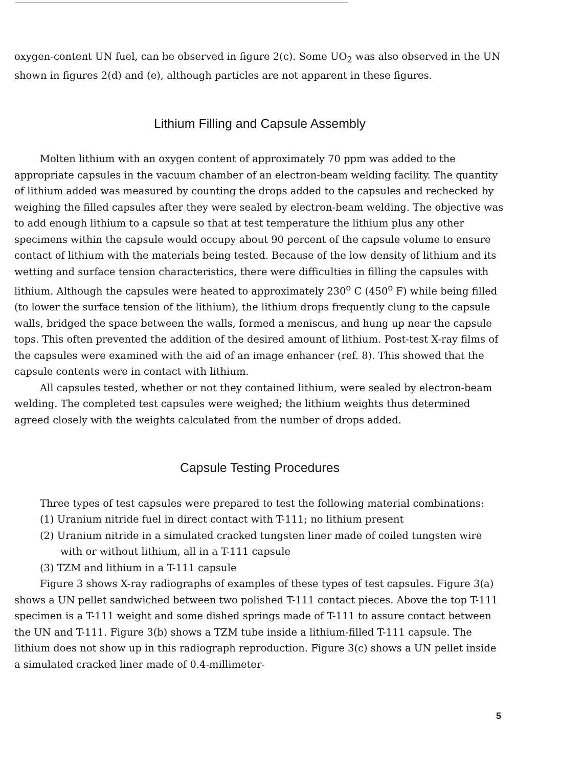oxygen-content UN fuel, can be observed in figure 2(c). Some UO<sub>2</sub> was also observed in the UN shown in figures 2(d) and (e), although particles are not apparent in these figures.
Lithium Filling and Capsule Assembly
Molten lithium with an oxygen content of approximately 70 ppm was added to the appropriate capsules in the vacuum chamber of an electron-beam welding facility. The quantity of lithium added was measured by counting the drops added to the capsules and rechecked by weighing the filled capsules after they were sealed by electron-beam welding. The objective was to add enough lithium to a capsule so that at test temperature the lithium plus any other specimens within the capsule would occupy about 90 percent of the capsule volume to ensure contact of lithium with the materials being tested. Because of the low density of lithium and its wetting and surface tension characteristics, there were difficulties in filling the capsules with lithium. Although the capsules were heated to approximately 230<sup>o</sup> C (450<sup>o</sup> F) while being filled (to lower the surface tension of the lithium), the lithium drops frequently clung to the capsule walls, bridged the space between the walls, formed a meniscus, and hung up near the capsule tops. This often prevented the addition of the desired amount of lithium. Post-test X-ray films of the capsules were examined with the aid of an image enhancer (ref. 8). This showed that the capsule contents were in contact with lithium.
All capsules tested, whether or not they contained lithium, were sealed by electron-beam welding. The completed test capsules were weighed; the lithium weights thus determined agreed closely with the weights calculated from the number of drops added.
Capsule Testing Procedures
Three types of test capsules were prepared to test the following material combinations:
(1) Uranium nitride fuel in direct contact with T-111; no lithium present
(2) Uranium nitride in a simulated cracked tungsten liner made of coiled tungsten wire with or without lithium, all in a T-111 capsule
(3) TZM and lithium in a T-111 capsule
Figure 3 shows X-ray radiographs of examples of these types of test capsules. Figure 3(a) shows a UN pellet sandwiched between two polished T-111 contact pieces. Above the top T-111 specimen is a T-111 weight and some dished springs made of T-111 to assure contact between the UN and T-111. Figure 3(b) shows a TZM tube inside a lithium-filled T-111 capsule. The lithium does not show up in this radiograph reproduction. Figure 3(c) shows a UN pellet inside a simulated cracked liner made of 0.4-millimeter-
5